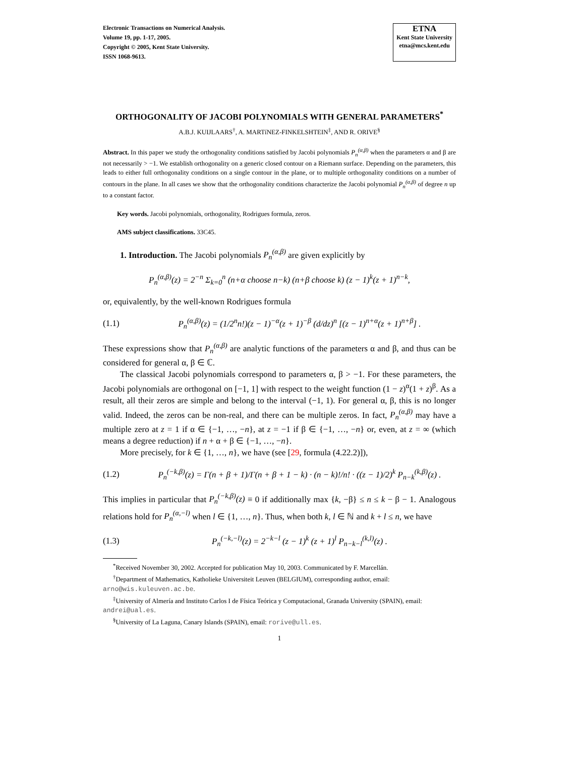Electronic Transactions on Numerical Analysis.
Volume 19, pp. 1-17, 2005.
Copyright © 2005, Kent State University.
ISSN 1068-9613.
ETNA
Kent State University
etna@mcs.kent.edu
ORTHOGONALITY OF JACOBI POLYNOMIALS WITH GENERAL PARAMETERS<sup>*</sup>
A.B.J. KUIJLAARS<sup>†</sup>, A. MARTíNEZ-FINKELSHTEIN<sup>‡</sup>, AND R. ORIVE<sup>§</sup>
Abstract. In this paper we study the orthogonality conditions satisfied by Jacobi polynomials P<sub>n</sub><sup>(α,β)</sup> when the parameters α and β are not necessarily > −1. We establish orthogonality on a generic closed contour on a Riemann surface. Depending on the parameters, this leads to either full orthogonality conditions on a single contour in the plane, or to multiple orthogonality conditions on a number of contours in the plane. In all cases we show that the orthogonality conditions characterize the Jacobi polynomial P<sub>n</sub><sup>(α,β)</sup> of degree n up to a constant factor.
Key words. Jacobi polynomials, orthogonality, Rodrigues formula, zeros.
AMS subject classifications. 33C45.
1. Introduction. The Jacobi polynomials P<sub>n</sub><sup>(α,β)</sup> are given explicitly by
P<sub>n</sub><sup>(α,β)</sup>(z) = 2<sup>−n</sup> Σ<sub>k=0</sub><sup>n</sup> (n+α choose n−k) (n+β choose k) (z − 1)<sup>k</sup>(z + 1)<sup>n−k</sup>,
or, equivalently, by the well-known Rodrigues formula
(1.1)
P<sub>n</sub><sup>(α,β)</sup>(z) = (1/2<sup>n</sup>n!)(z − 1)<sup>−α</sup>(z + 1)<sup>−β</sup> (d/dz)<sup>n</sup> [(z − 1)<sup>n+α</sup>(z + 1)<sup>n+β</sup>] .
These expressions show that P<sub>n</sub><sup>(α,β)</sup> are analytic functions of the parameters α and β, and thus can be considered for general α, β ∈ ℂ.
The classical Jacobi polynomials correspond to parameters α, β > −1. For these parameters, the Jacobi polynomials are orthogonal on [−1, 1] with respect to the weight function (1 − z)<sup>α</sup>(1 + z)<sup>β</sup>. As a result, all their zeros are simple and belong to the interval (−1, 1). For general α, β, this is no longer valid. Indeed, the zeros can be non-real, and there can be multiple zeros. In fact, P<sub>n</sub><sup>(α,β)</sup> may have a multiple zero at z = 1 if α ∈ {−1, …, −n}, at z = −1 if β ∈ {−1, …, −n} or, even, at z = ∞ (which means a degree reduction) if n + α + β ∈ {−1, …, −n}.
More precisely, for k ∈ {1, …, n}, we have (see [29, formula (4.22.2)]),
(1.2)
P<sub>n</sub><sup>(−k,β)</sup>(z) = Γ(n + β + 1)/Γ(n + β + 1 − k) · (n − k)!/n! · ((z − 1)/2)<sup>k</sup> P<sub>n−k</sub><sup>(k,β)</sup>(z) .
This implies in particular that P<sub>n</sub><sup>(−k,β)</sup>(z) ≡ 0 if additionally max {k, −β} ≤ n ≤ k − β − 1. Analogous relations hold for P<sub>n</sub><sup>(α,−l)</sup> when l ∈ {1, …, n}. Thus, when both k, l ∈ ℕ and k + l ≤ n, we have
(1.3)
P<sub>n</sub><sup>(−k,−l)</sup>(z) = 2<sup>−k−l</sup> (z − 1)<sup>k</sup> (z + 1)<sup>l</sup> P<sub>n−k−l</sub><sup>(k,l)</sup>(z) .
<sup>*</sup> Received November 30, 2002. Accepted for publication May 10, 2003. Communicated by F. Marcellán.
<sup>†</sup> Department of Mathematics, Katholieke Universiteit Leuven (BELGIUM), corresponding author, email: arno@wis.kuleuven.ac.be.
<sup>‡</sup> University of Almería and Instituto Carlos I de Física Teórica y Computacional, Granada University (SPAIN), email: andrei@ual.es.
<sup>§</sup> University of La Laguna, Canary Islands (SPAIN), email: rorive@ull.es.
1